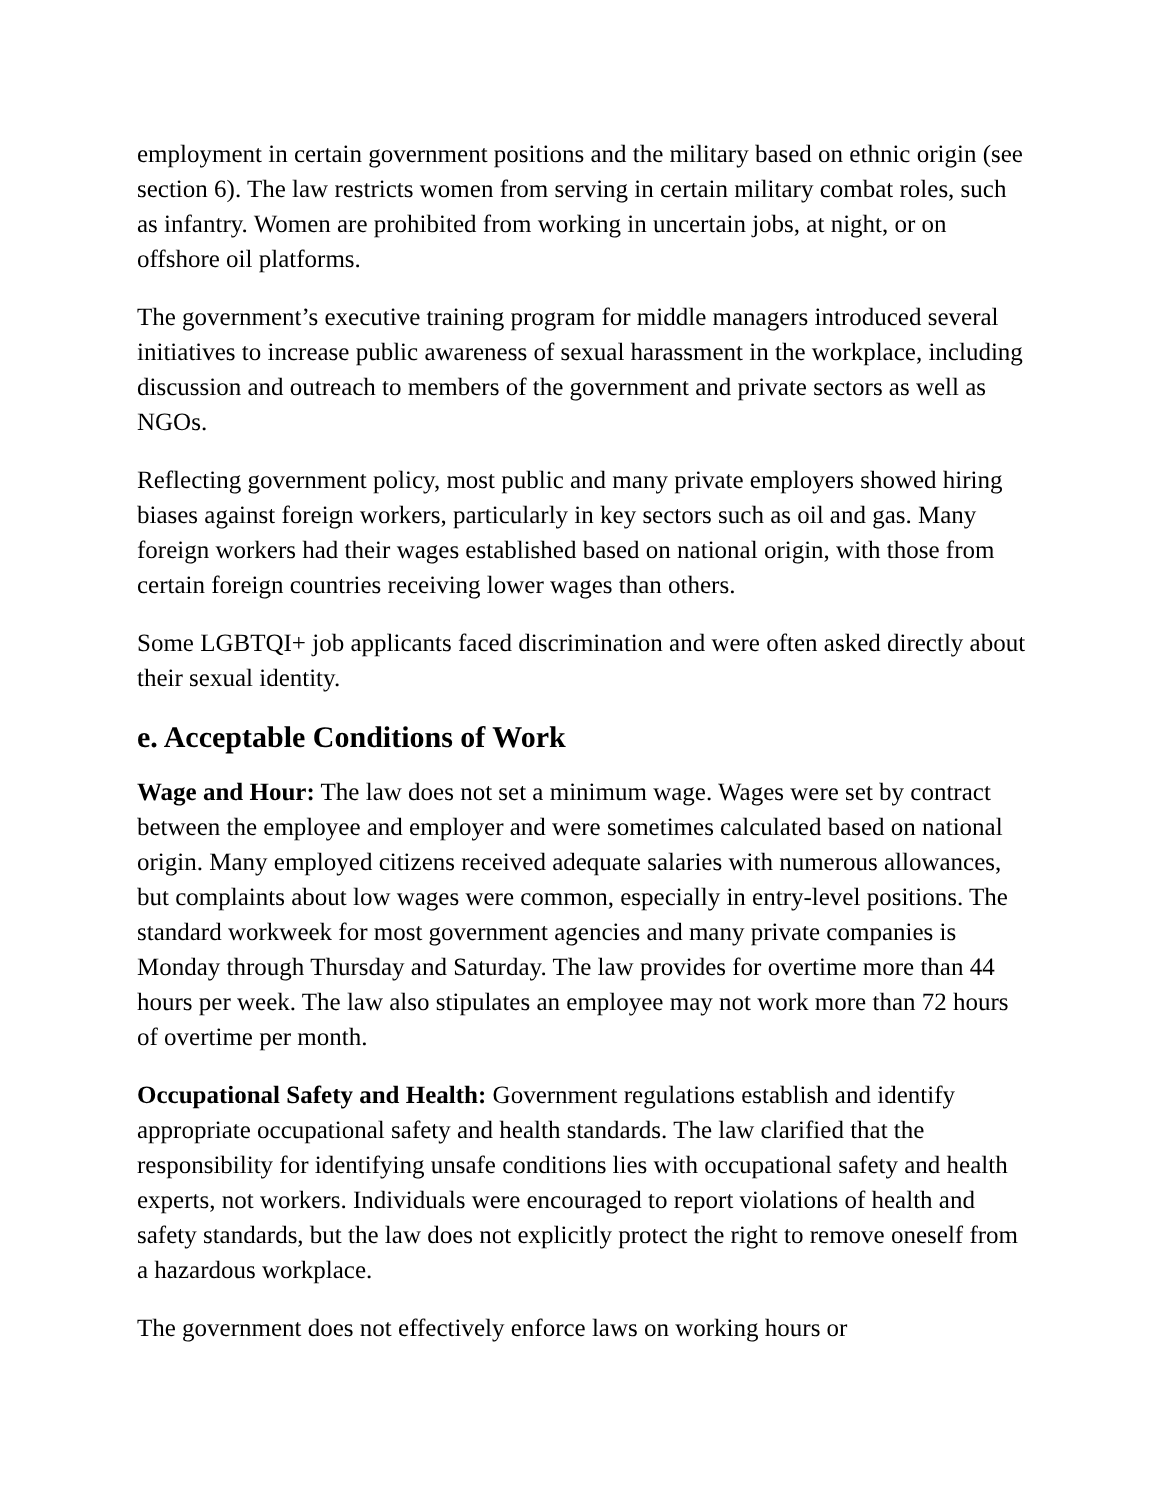employment in certain government positions and the military based on ethnic origin (see section 6). The law restricts women from serving in certain military combat roles, such as infantry. Women are prohibited from working in uncertain jobs, at night, or on offshore oil platforms.
The government’s executive training program for middle managers introduced several initiatives to increase public awareness of sexual harassment in the workplace, including discussion and outreach to members of the government and private sectors as well as NGOs.
Reflecting government policy, most public and many private employers showed hiring biases against foreign workers, particularly in key sectors such as oil and gas. Many foreign workers had their wages established based on national origin, with those from certain foreign countries receiving lower wages than others.
Some LGBTQI+ job applicants faced discrimination and were often asked directly about their sexual identity.
e. Acceptable Conditions of Work
Wage and Hour: The law does not set a minimum wage. Wages were set by contract between the employee and employer and were sometimes calculated based on national origin. Many employed citizens received adequate salaries with numerous allowances, but complaints about low wages were common, especially in entry-level positions. The standard workweek for most government agencies and many private companies is Monday through Thursday and Saturday. The law provides for overtime more than 44 hours per week. The law also stipulates an employee may not work more than 72 hours of overtime per month.
Occupational Safety and Health: Government regulations establish and identify appropriate occupational safety and health standards. The law clarified that the responsibility for identifying unsafe conditions lies with occupational safety and health experts, not workers. Individuals were encouraged to report violations of health and safety standards, but the law does not explicitly protect the right to remove oneself from a hazardous workplace.
The government does not effectively enforce laws on working hours or